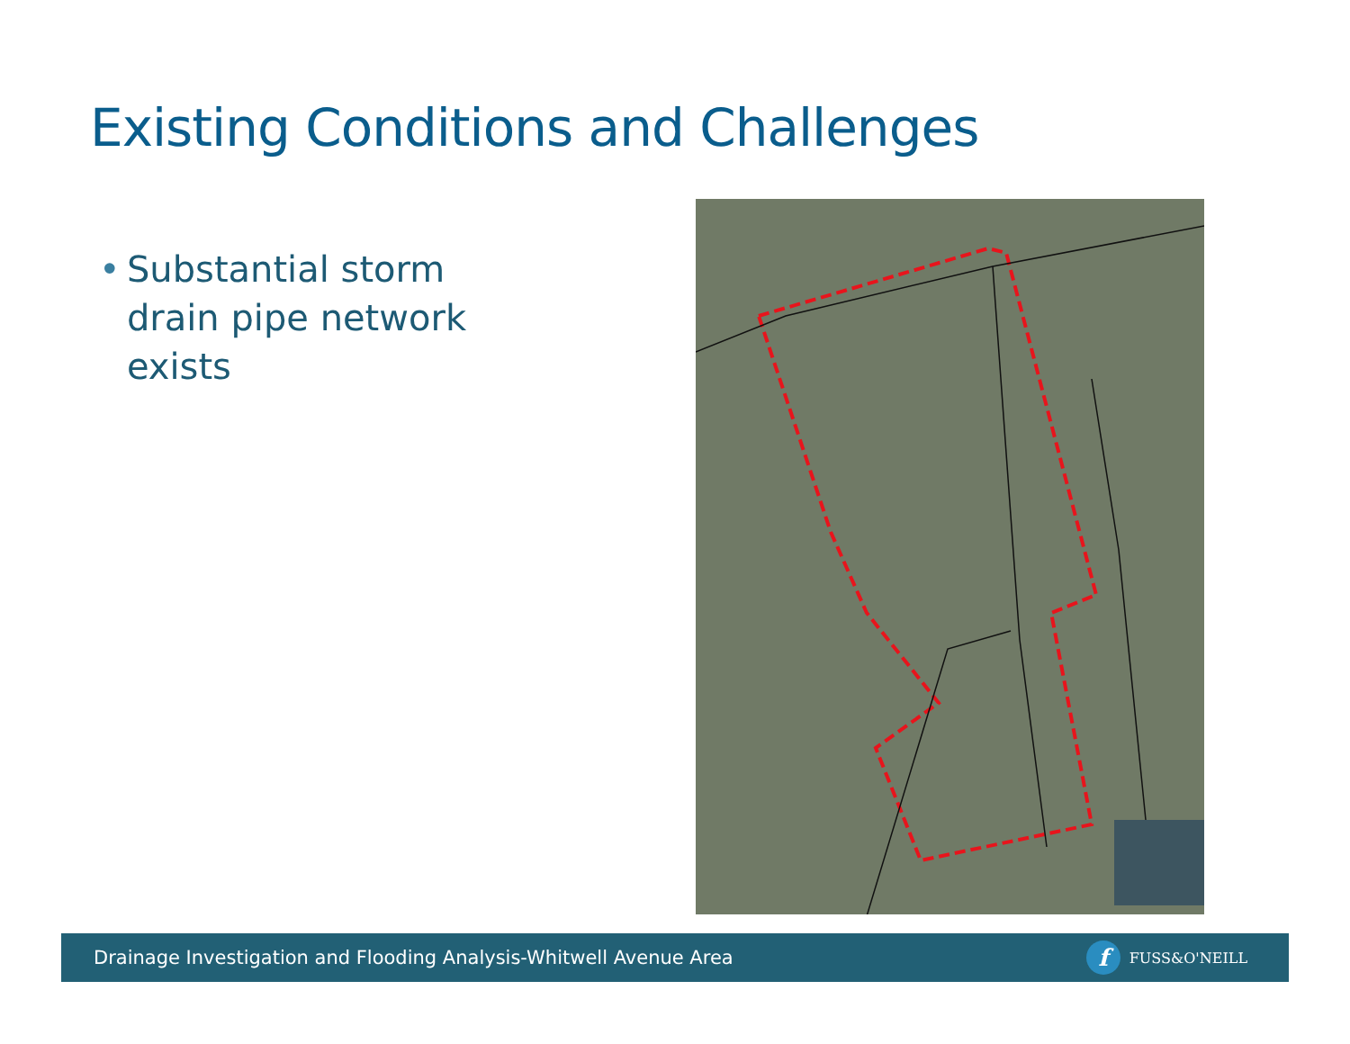Existing Conditions and Challenges
• Substantial storm drain pipe network exists
Drainage Investigation and Flooding Analysis-Whitwell Avenue Area
f FUSS&O'NEILL